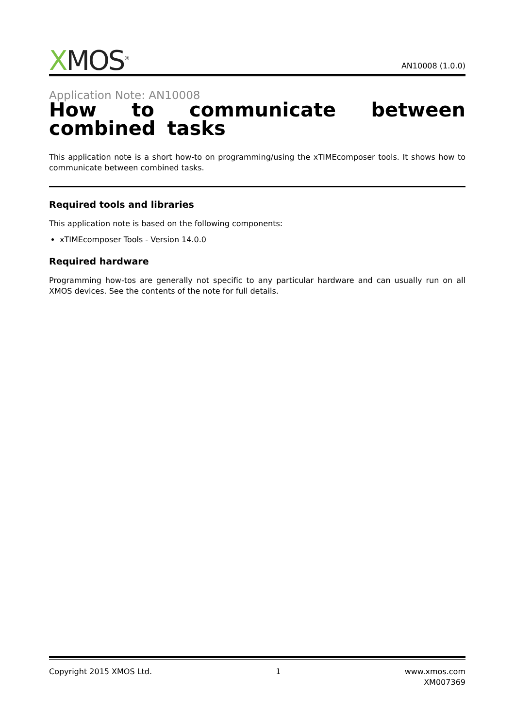XMOS<sup>®</sup>
AN10008 (1.0.0)
Application Note: AN10008
How to communicate between combined tasks
This application note is a short how-to on programming/using the xTIMEcomposer tools. It shows how to communicate between combined tasks.
Required tools and libraries
This application note is based on the following components:
xTIMEcomposer Tools - Version 14.0.0
Required hardware
Programming how-tos are generally not specific to any particular hardware and can usually run on all XMOS devices. See the contents of the note for full details.
Copyright 2015 XMOS Ltd. 1 www.xmos.com
XM007369